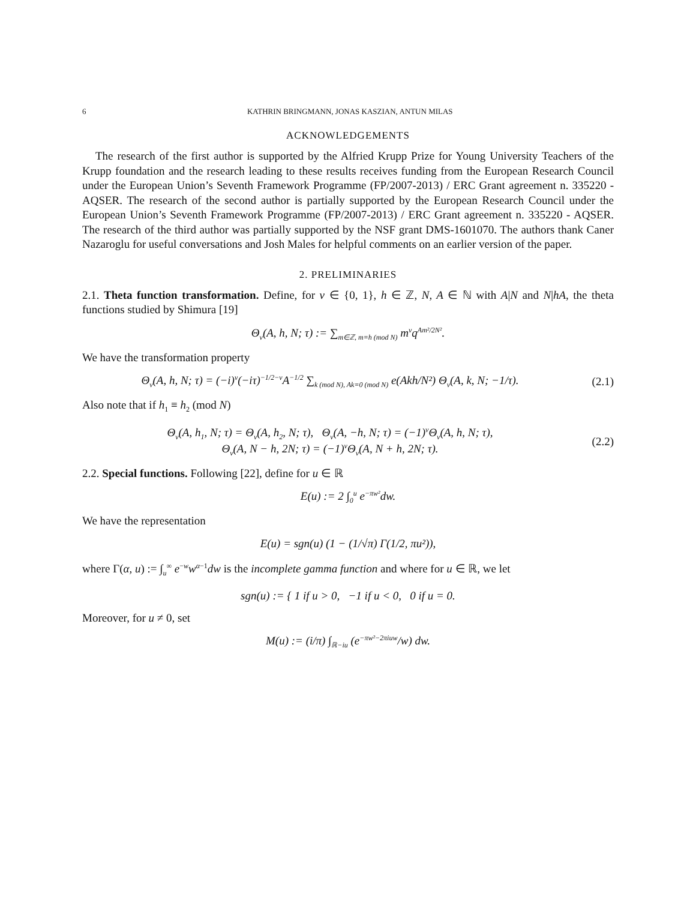6 KATHRIN BRINGMANN, JONAS KASZIAN, ANTUN MILAS
ACKNOWLEDGEMENTS
The research of the first author is supported by the Alfried Krupp Prize for Young University Teachers of the Krupp foundation and the research leading to these results receives funding from the European Research Council under the European Union’s Seventh Framework Programme (FP/2007-2013) / ERC Grant agreement n. 335220 - AQSER. The research of the second author is partially supported by the European Research Council under the European Union’s Seventh Framework Programme (FP/2007-2013) / ERC Grant agreement n. 335220 - AQSER. The research of the third author was partially supported by the NSF grant DMS-1601070. The authors thank Caner Nazaroglu for useful conversations and Josh Males for helpful comments on an earlier version of the paper.
2. PRELIMINARIES
2.1. Theta function transformation. Define, for ν ∈ {0, 1}, h ∈ ℤ, N, A ∈ ℕ with A|N and N|hA, the theta functions studied by Shimura [19]
Θ<sub>ν</sub>(A, h, N; τ) := ∑<sub>m∈ℤ, m≡h (mod N)</sub> m<sup>ν</sup>q<sup>Am²/2N²</sup>.
We have the transformation property
Θ<sub>ν</sub>(A, h, N; τ) = (−i)<sup>ν</sup>(−iτ)<sup>−1/2−ν</sup>A<sup>−1/2</sup> ∑<sub>k (mod N), Ak≡0 (mod N)</sub> e(Akh/N²) Θ<sub>ν</sub>(A, k, N; −1/τ).
(2.1)
Also note that if h<sub>1</sub> ≡ h<sub>2</sub> (mod N)
Θ<sub>ν</sub>(A, h<sub>1</sub>, N; τ) = Θ<sub>ν</sub>(A, h<sub>2</sub>, N; τ), Θ<sub>ν</sub>(A, −h, N; τ) = (−1)<sup>ν</sup>Θ<sub>ν</sub>(A, h, N; τ),
Θ<sub>ν</sub>(A, N − h, 2N; τ) = (−1)<sup>ν</sup>Θ<sub>ν</sub>(A, N + h, 2N; τ).
(2.2)
2.2. Special functions. Following [22], define for u ∈ ℝ
E(u) := 2 ∫<sub>0</sub><sup>u</sup> e<sup>−πw²</sup>dw.
We have the representation
E(u) = sgn(u) (1 − (1/√π) Γ(1/2, πu²)),
where Γ(α, u) := ∫<sub>u</sub><sup>∞</sup> e<sup>−w</sup>w<sup>α−1</sup>dw is the incomplete gamma function and where for u ∈ ℝ, we let
sgn(u) := { 1 if u > 0, −1 if u < 0, 0 if u = 0.
Moreover, for u ≠ 0, set
M(u) := (i/π) ∫<sub>ℝ−iu</sub> (e<sup>−πw²−2πiuw</sup>/w) dw.